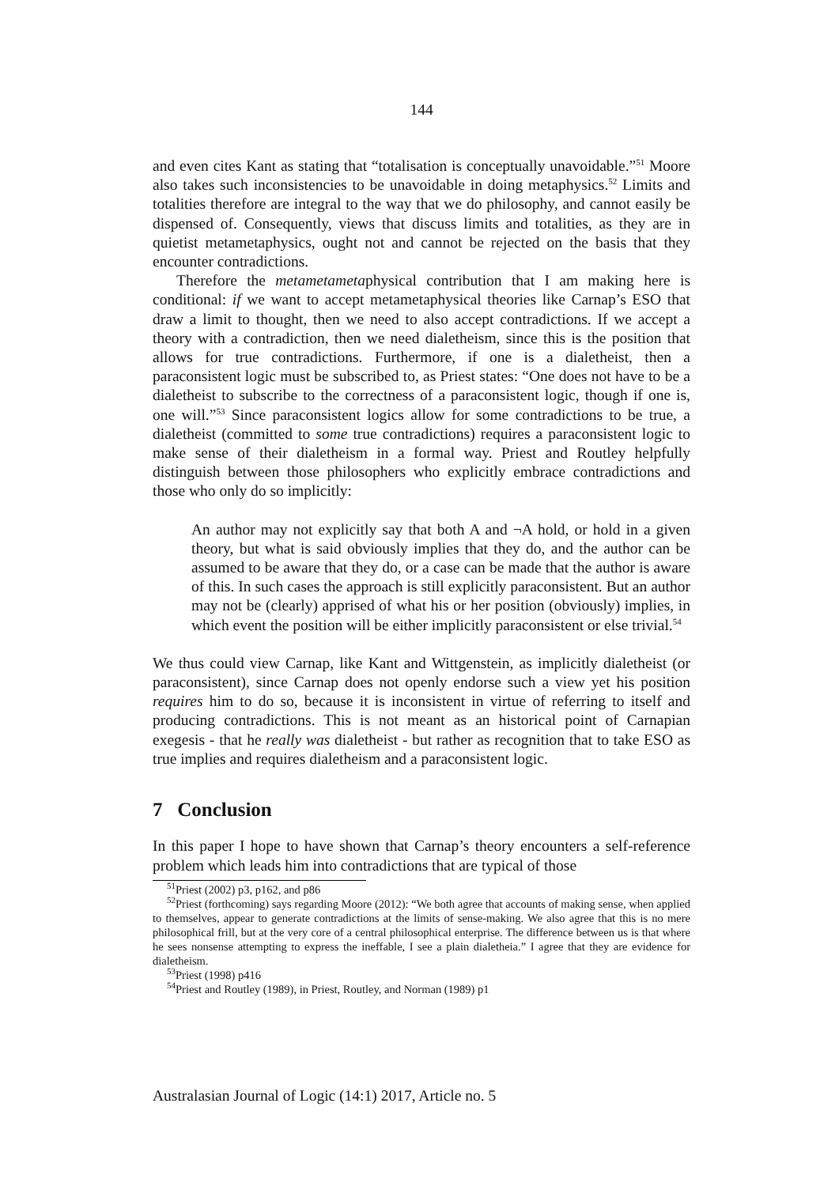144
and even cites Kant as stating that “totalisation is conceptually unavoidable.”<sup>51</sup> Moore also takes such inconsistencies to be unavoidable in doing metaphysics.<sup>52</sup> Limits and totalities therefore are integral to the way that we do philosophy, and cannot easily be dispensed of. Consequently, views that discuss limits and totalities, as they are in quietist metametaphysics, ought not and cannot be rejected on the basis that they encounter contradictions.
Therefore the metametametaphysical contribution that I am making here is conditional: if we want to accept metametaphysical theories like Carnap’s ESO that draw a limit to thought, then we need to also accept contradictions. If we accept a theory with a contradiction, then we need dialetheism, since this is the position that allows for true contradictions. Furthermore, if one is a dialetheist, then a paraconsistent logic must be subscribed to, as Priest states: “One does not have to be a dialetheist to subscribe to the correctness of a paraconsistent logic, though if one is, one will.”<sup>53</sup> Since paraconsistent logics allow for some contradictions to be true, a dialetheist (committed to some true contradictions) requires a paraconsistent logic to make sense of their dialetheism in a formal way. Priest and Routley helpfully distinguish between those philosophers who explicitly embrace contradictions and those who only do so implicitly:
An author may not explicitly say that both A and ¬A hold, or hold in a given theory, but what is said obviously implies that they do, and the author can be assumed to be aware that they do, or a case can be made that the author is aware of this. In such cases the approach is still explicitly paraconsistent. But an author may not be (clearly) apprised of what his or her position (obviously) implies, in which event the position will be either implicitly paraconsistent or else trivial.<sup>54</sup>
We thus could view Carnap, like Kant and Wittgenstein, as implicitly dialetheist (or paraconsistent), since Carnap does not openly endorse such a view yet his position requires him to do so, because it is inconsistent in virtue of referring to itself and producing contradictions. This is not meant as an historical point of Carnapian exegesis - that he really was dialetheist - but rather as recognition that to take ESO as true implies and requires dialetheism and a paraconsistent logic.
7 Conclusion
In this paper I hope to have shown that Carnap’s theory encounters a self-reference problem which leads him into contradictions that are typical of those
<sup>51</sup> Priest (2002) p3, p162, and p86
<sup>52</sup> Priest (forthcoming) says regarding Moore (2012): “We both agree that accounts of making sense, when applied to themselves, appear to generate contradictions at the limits of sense-making. We also agree that this is no mere philosophical frill, but at the very core of a central philosophical enterprise. The difference between us is that where he sees nonsense attempting to express the ineffable, I see a plain dialetheia.” I agree that they are evidence for dialetheism.
<sup>53</sup> Priest (1998) p416
<sup>54</sup> Priest and Routley (1989), in Priest, Routley, and Norman (1989) p1
Australasian Journal of Logic (14:1) 2017, Article no. 5